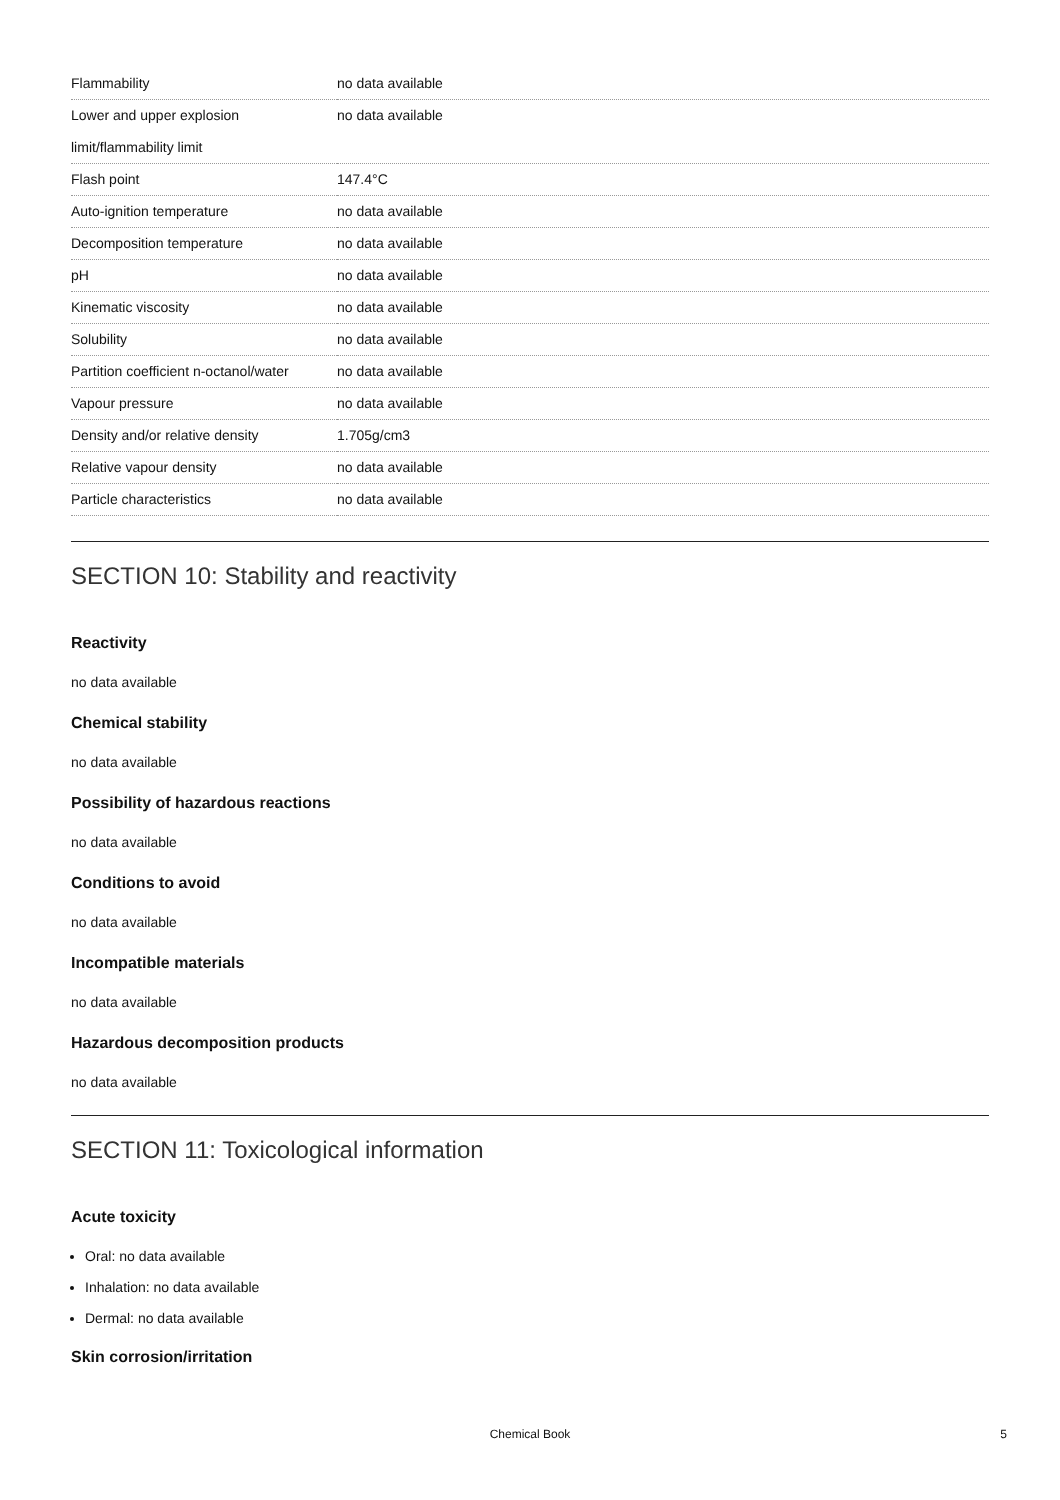| Flammability | no data available |
| Lower and upper explosion limit/flammability limit | no data available |
| Flash point | 147.4°C |
| Auto-ignition temperature | no data available |
| Decomposition temperature | no data available |
| pH | no data available |
| Kinematic viscosity | no data available |
| Solubility | no data available |
| Partition coefficient n-octanol/water | no data available |
| Vapour pressure | no data available |
| Density and/or relative density | 1.705g/cm3 |
| Relative vapour density | no data available |
| Particle characteristics | no data available |
SECTION 10: Stability and reactivity
Reactivity
no data available
Chemical stability
no data available
Possibility of hazardous reactions
no data available
Conditions to avoid
no data available
Incompatible materials
no data available
Hazardous decomposition products
no data available
SECTION 11: Toxicological information
Acute toxicity
Oral: no data available
Inhalation: no data available
Dermal: no data available
Skin corrosion/irritation
Chemical Book
5